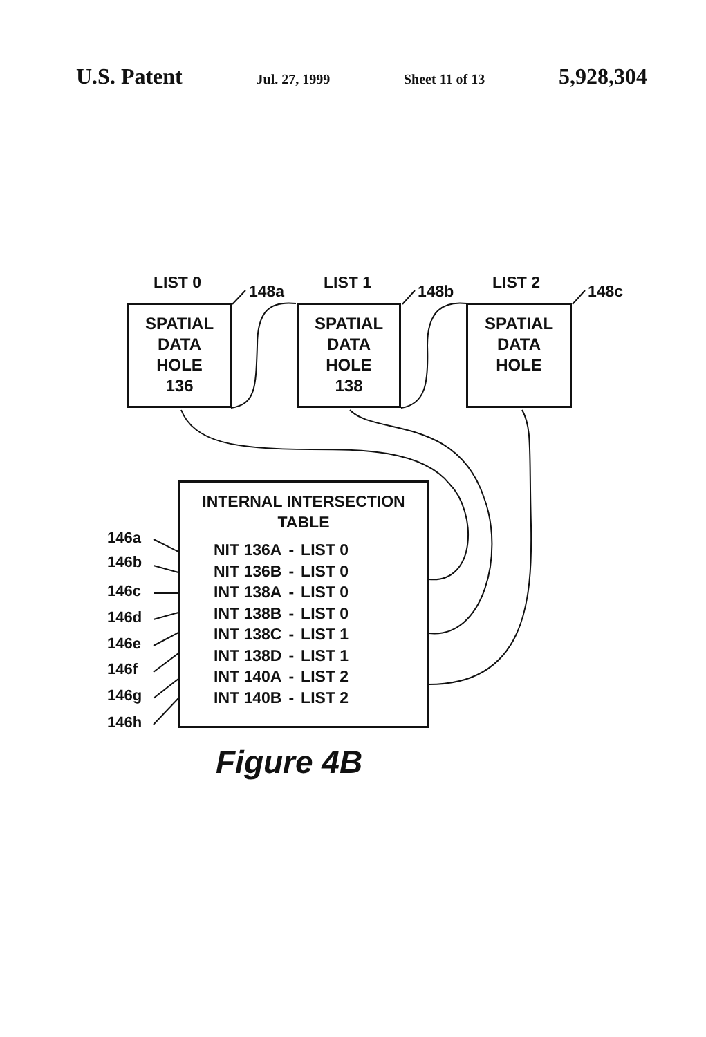U.S. Patent Jul. 27, 1999 Sheet 11 of 13 5,928,304
LIST 0 LIST 1 LIST 2
148a 148b 148c
SPATIAL
DATA
HOLE
136
SPATIAL
DATA
HOLE
138
SPATIAL
DATA
HOLE
146a
146b
146c
146d
146e
146f
146g
146h
INTERNAL INTERSECTION
TABLE
| NIT 136A | - | LIST 0 |
| NIT 136B | - | LIST 0 |
| INT 138A | - | LIST 0 |
| INT 138B | - | LIST 0 |
| INT 138C | - | LIST 1 |
| INT 138D | - | LIST 1 |
| INT 140A | - | LIST 2 |
| INT 140B | - | LIST 2 |
Figure 4B